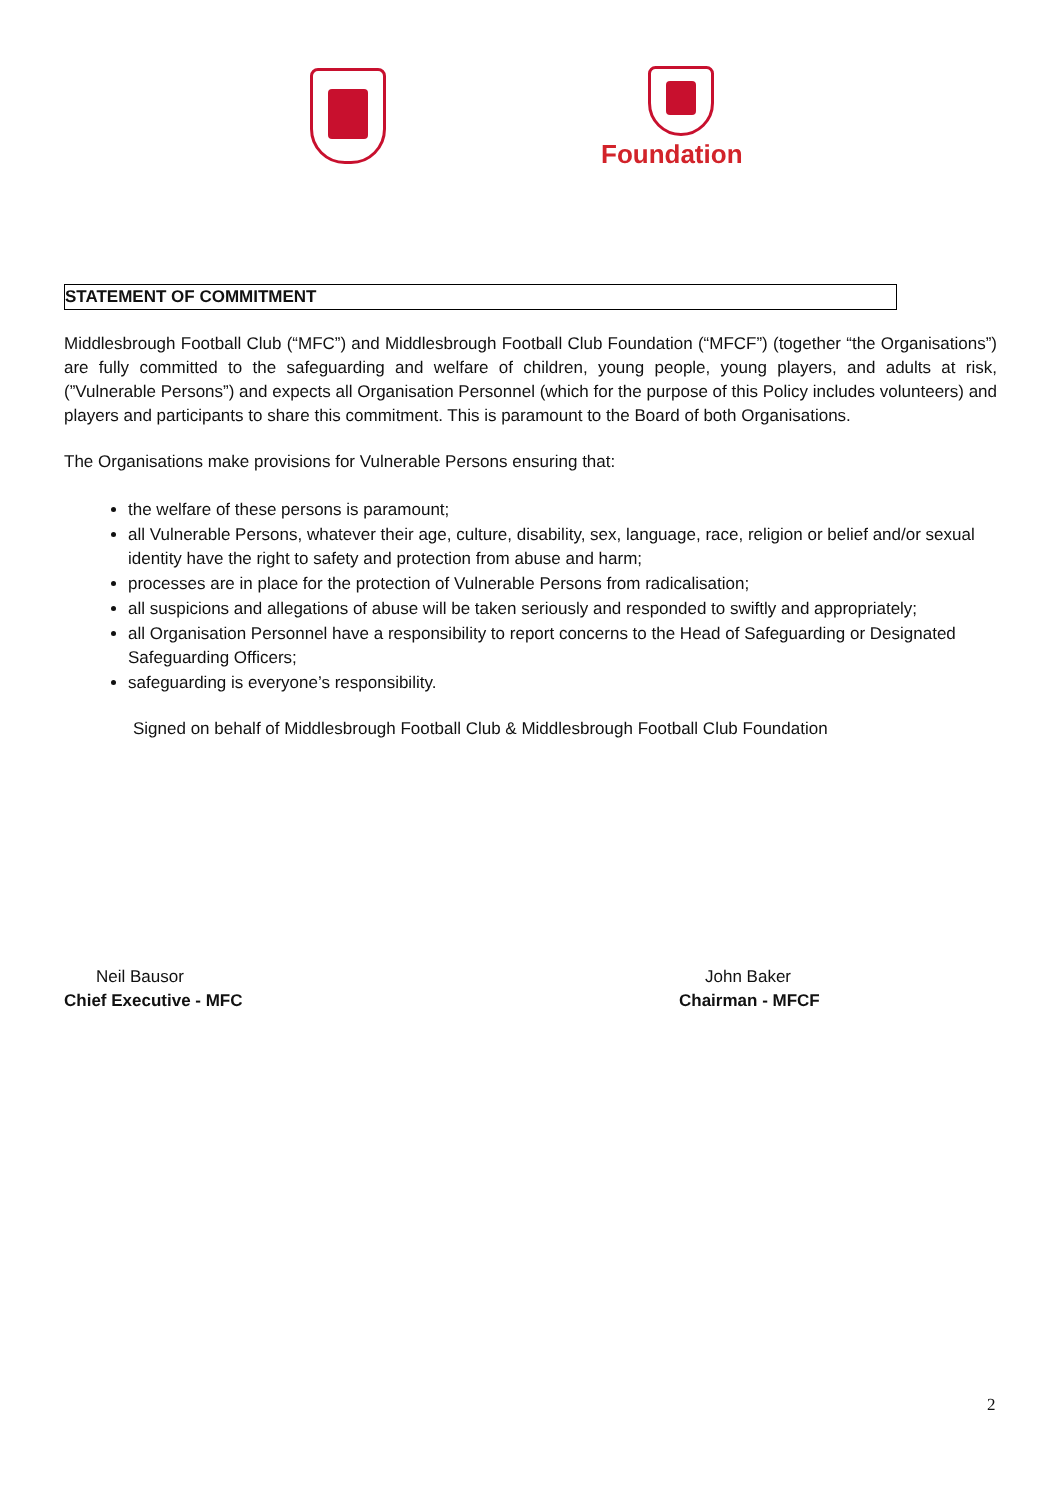Foundation
STATEMENT OF COMMITMENT
Middlesbrough Football Club (“MFC”) and Middlesbrough Football Club Foundation (“MFCF”) (together “the Organisations”) are fully committed to the safeguarding and welfare of children, young people, young players, and adults at risk, (”Vulnerable Persons”) and expects all Organisation Personnel (which for the purpose of this Policy includes volunteers) and players and participants to share this commitment. This is paramount to the Board of both Organisations.
The Organisations make provisions for Vulnerable Persons ensuring that:
the welfare of these persons is paramount;
all Vulnerable Persons, whatever their age, culture, disability, sex, language, race, religion or belief and/or sexual identity have the right to safety and protection from abuse and harm;
processes are in place for the protection of Vulnerable Persons from radicalisation;
all suspicions and allegations of abuse will be taken seriously and responded to swiftly and appropriately;
all Organisation Personnel have a responsibility to report concerns to the Head of Safeguarding or Designated Safeguarding Officers;
safeguarding is everyone’s responsibility.
Signed on behalf of Middlesbrough Football Club & Middlesbrough Football Club Foundation
Neil Bausor
Chief Executive - MFC
John Baker
Chairman - MFCF
2